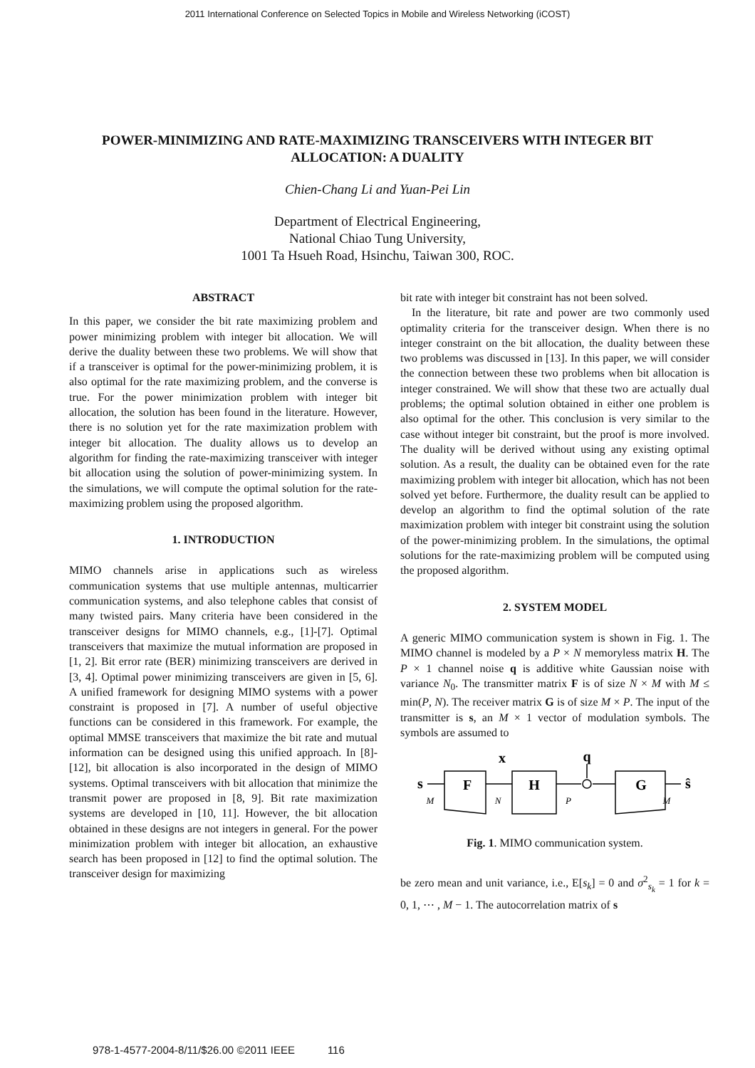2011 International Conference on Selected Topics in Mobile and Wireless Networking (iCOST)
POWER-MINIMIZING AND RATE-MAXIMIZING TRANSCEIVERS WITH INTEGER BIT ALLOCATION: A DUALITY
Chien-Chang Li and Yuan-Pei Lin
Department of Electrical Engineering,
National Chiao Tung University,
1001 Ta Hsueh Road, Hsinchu, Taiwan 300, ROC.
ABSTRACT
In this paper, we consider the bit rate maximizing problem and power minimizing problem with integer bit allocation. We will derive the duality between these two problems. We will show that if a transceiver is optimal for the power-minimizing problem, it is also optimal for the rate maximizing problem, and the converse is true. For the power minimization problem with integer bit allocation, the solution has been found in the literature. However, there is no solution yet for the rate maximization problem with integer bit allocation. The duality allows us to develop an algorithm for finding the rate-maximizing transceiver with integer bit allocation using the solution of power-minimizing system. In the simulations, we will compute the optimal solution for the rate-maximizing problem using the proposed algorithm.
1. INTRODUCTION
MIMO channels arise in applications such as wireless communication systems that use multiple antennas, multicarrier communication systems, and also telephone cables that consist of many twisted pairs. Many criteria have been considered in the transceiver designs for MIMO channels, e.g., [1]-[7]. Optimal transceivers that maximize the mutual information are proposed in [1, 2]. Bit error rate (BER) minimizing transceivers are derived in [3, 4]. Optimal power minimizing transceivers are given in [5, 6]. A unified framework for designing MIMO systems with a power constraint is proposed in [7]. A number of useful objective functions can be considered in this framework. For example, the optimal MMSE transceivers that maximize the bit rate and mutual information can be designed using this unified approach. In [8]-[12], bit allocation is also incorporated in the design of MIMO systems. Optimal transceivers with bit allocation that minimize the transmit power are proposed in [8, 9]. Bit rate maximization systems are developed in [10, 11]. However, the bit allocation obtained in these designs are not integers in general. For the power minimization problem with integer bit allocation, an exhaustive search has been proposed in [12] to find the optimal solution. The transceiver design for maximizing
bit rate with integer bit constraint has not been solved.
In the literature, bit rate and power are two commonly used optimality criteria for the transceiver design. When there is no integer constraint on the bit allocation, the duality between these two problems was discussed in [13]. In this paper, we will consider the connection between these two problems when bit allocation is integer constrained. We will show that these two are actually dual problems; the optimal solution obtained in either one problem is also optimal for the other. This conclusion is very similar to the case without integer bit constraint, but the proof is more involved. The duality will be derived without using any existing optimal solution. As a result, the duality can be obtained even for the rate maximizing problem with integer bit allocation, which has not been solved yet before. Furthermore, the duality result can be applied to develop an algorithm to find the optimal solution of the rate maximization problem with integer bit constraint using the solution of the power-minimizing problem. In the simulations, the optimal solutions for the rate-maximizing problem will be computed using the proposed algorithm.
2. SYSTEM MODEL
A generic MIMO communication system is shown in Fig. 1. The MIMO channel is modeled by a P × N memoryless matrix H. The P × 1 channel noise q is additive white Gaussian noise with variance N<sub>0</sub>. The transmitter matrix F is of size N × M with M ≤ min(P, N). The receiver matrix G is of size M × P. The input of the transmitter is s, an M × 1 vector of modulation symbols. The symbols are assumed to
x
q
s
F
H
G
ŝ
M
N
P
M
Fig. 1. MIMO communication system.
be zero mean and unit variance, i.e., E[s<sub>k</sub>] = 0 and σ<sup>2</sup><sub>s<sub>k</sub></sub> = 1 for k = 0, 1, ⋯ , M − 1. The autocorrelation matrix of s
978-1-4577-2004-8/11/$26.00 ©2011 IEEE 116